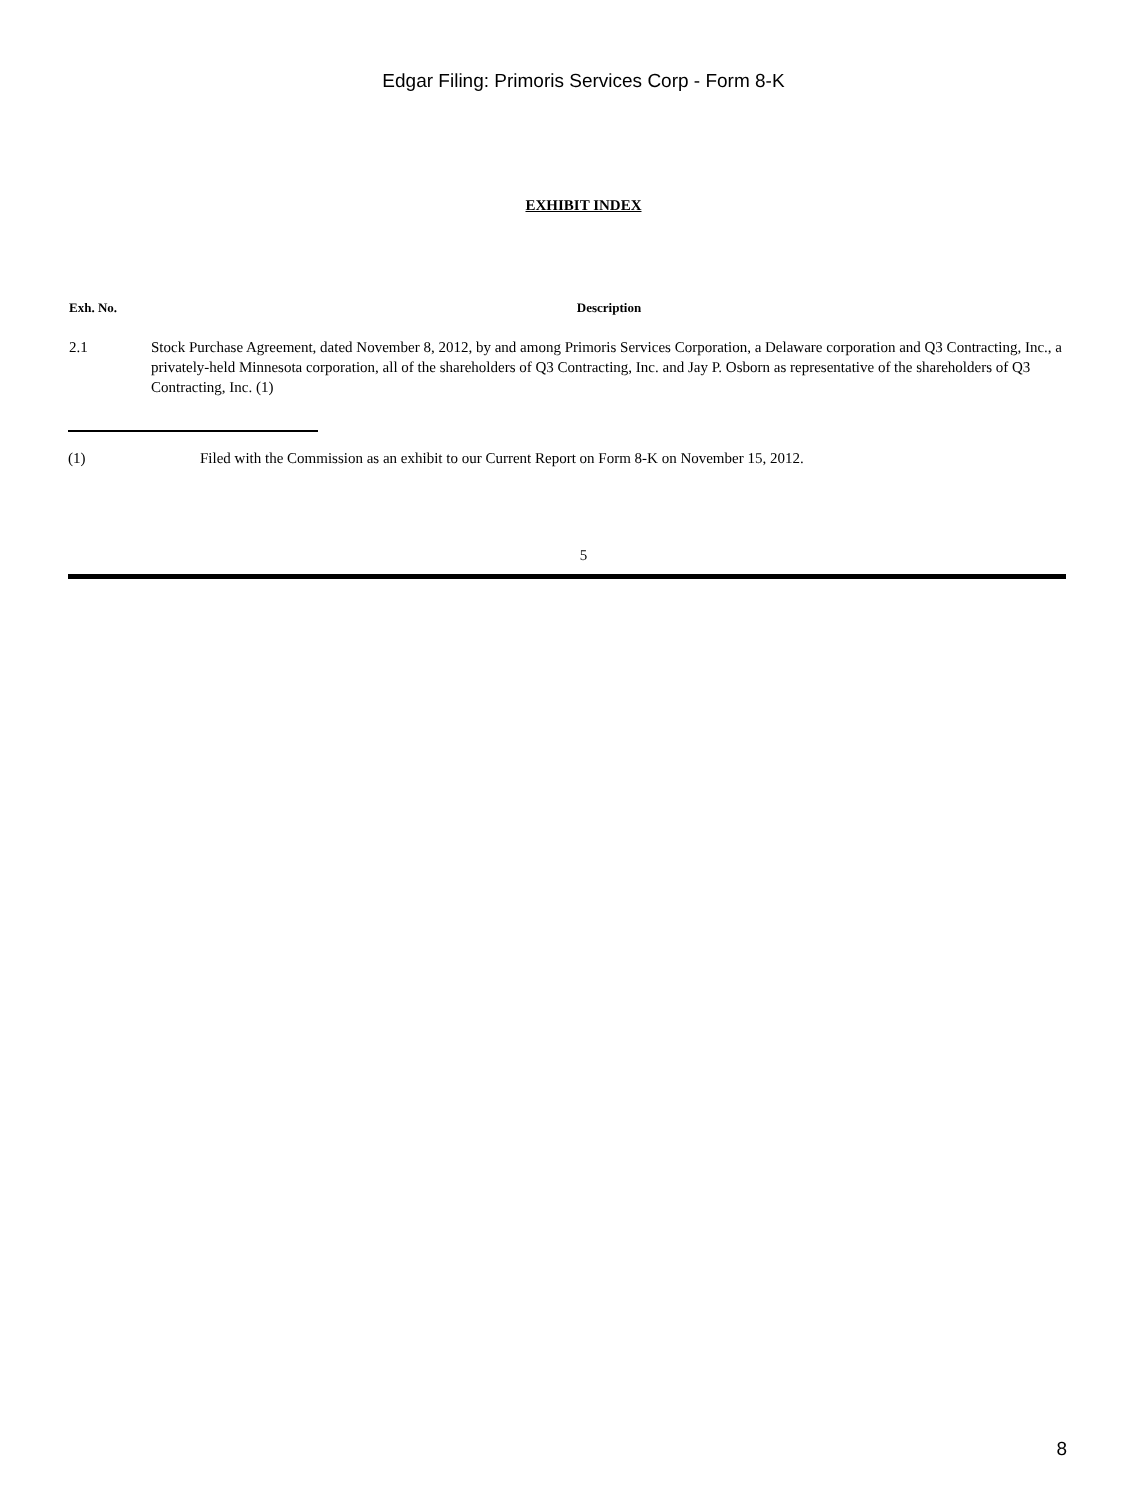Edgar Filing: Primoris Services Corp - Form 8-K
EXHIBIT INDEX
| Exh. No. | Description |
| --- | --- |
| 2.1 | Stock Purchase Agreement, dated November 8, 2012, by and among Primoris Services Corporation, a Delaware corporation and Q3 Contracting, Inc., a privately-held Minnesota corporation, all of the shareholders of Q3 Contracting, Inc. and Jay P. Osborn as representative of the shareholders of Q3 Contracting, Inc. (1) |
(1) Filed with the Commission as an exhibit to our Current Report on Form 8-K on November 15, 2012.
5
8